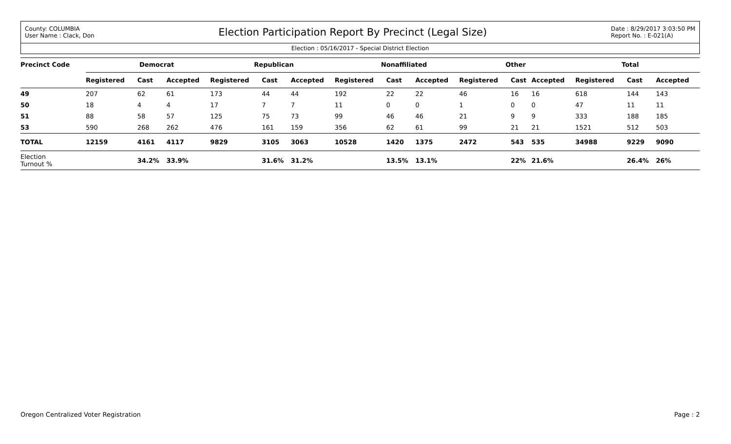County: COLUMBIA
User Name : Clack, Don
Election Participation Report By Precinct (Legal Size)
Date : 8/29/2017 3:03:50 PM
Report No. : E-021(A)
Election : 05/16/2017 - Special District Election
| Precinct Code | Democrat | | | Republican | | | Nonaffiliated | | | Other | | | Total | | |
| --- | --- | --- | --- | --- | --- | --- | --- | --- | --- | --- | --- | --- | --- | --- | --- |
| | Registered | Cast | Accepted | Registered | Cast | Accepted | Registered | Cast | Accepted | Registered | Cast | Accepted | Registered | Cast | Accepted |
| 49 | 207 | 62 | 61 | 173 | 44 | 44 | 192 | 22 | 22 | 46 | 16 | 16 | 618 | 144 | 143 |
| 50 | 18 | 4 | 4 | 17 | 7 | 7 | 11 | 0 | 0 | 1 | 0 | 0 | 47 | 11 | 11 |
| 51 | 88 | 58 | 57 | 125 | 75 | 73 | 99 | 46 | 46 | 21 | 9 | 9 | 333 | 188 | 185 |
| 53 | 590 | 268 | 262 | 476 | 161 | 159 | 356 | 62 | 61 | 99 | 21 | 21 | 1521 | 512 | 503 |
| TOTAL | 12159 | 4161 | 4117 | 9829 | 3105 | 3063 | 10528 | 1420 | 1375 | 2472 | 543 | 535 | 34988 | 9229 | 9090 |
| Election Turnout % | | 34.2% | 33.9% | | 31.6% | 31.2% | | 13.5% | 13.1% | | 22% | 21.6% | | 26.4% | 26% |
Oregon Centralized Voter Registration Page : 2